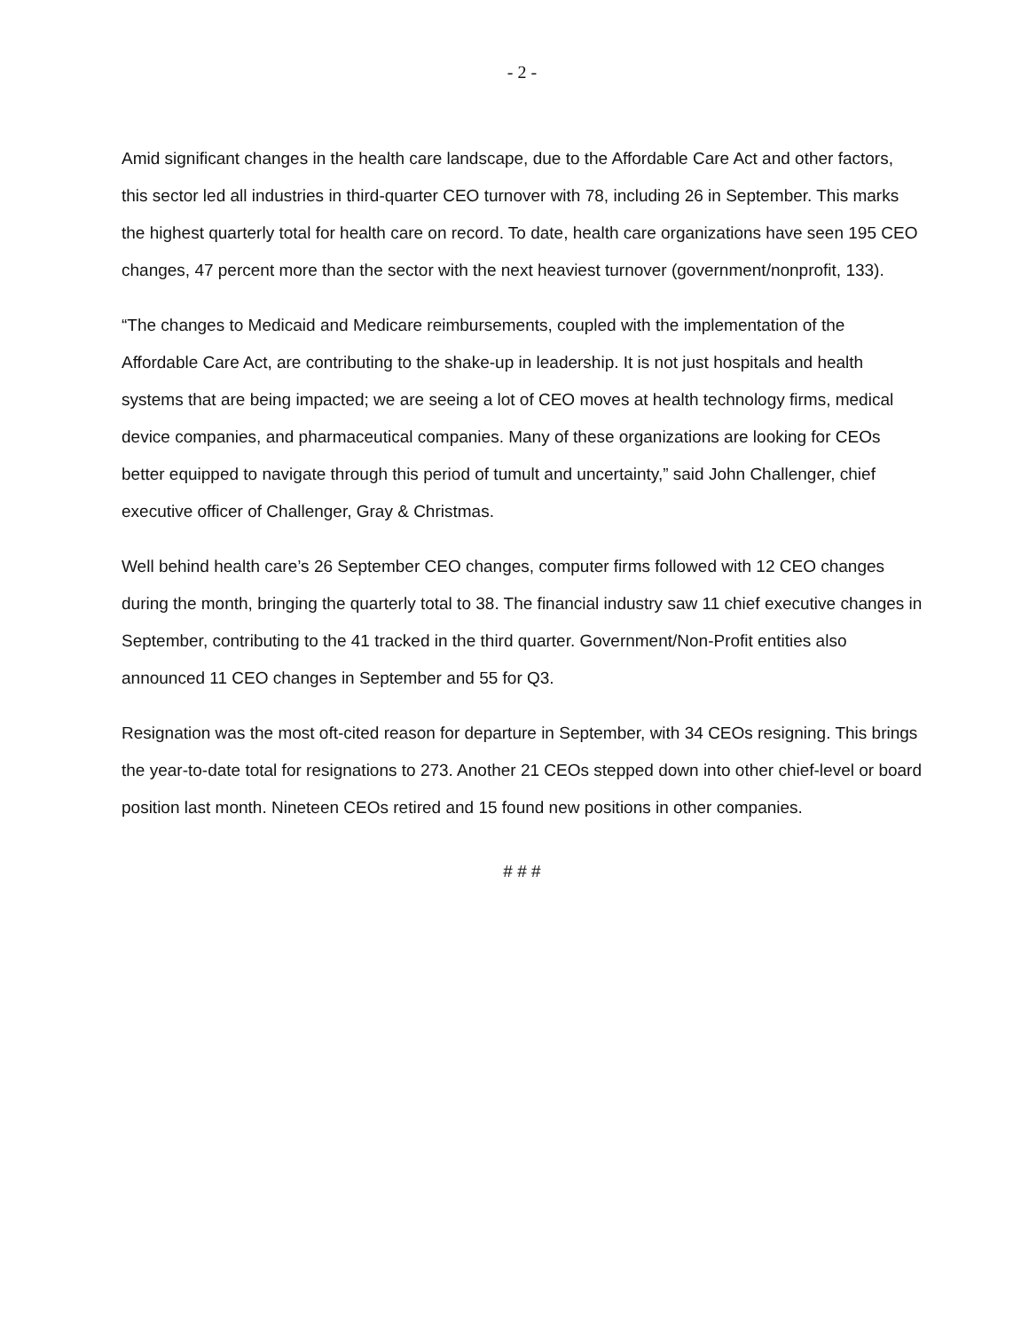- 2 -
Amid significant changes in the health care landscape, due to the Affordable Care Act and other factors, this sector led all industries in third-quarter CEO turnover with 78, including 26 in September. This marks the highest quarterly total for health care on record. To date, health care organizations have seen 195 CEO changes, 47 percent more than the sector with the next heaviest turnover (government/nonprofit, 133).
“The changes to Medicaid and Medicare reimbursements, coupled with the implementation of the Affordable Care Act, are contributing to the shake-up in leadership. It is not just hospitals and health systems that are being impacted; we are seeing a lot of CEO moves at health technology firms, medical device companies, and pharmaceutical companies. Many of these organizations are looking for CEOs better equipped to navigate through this period of tumult and uncertainty,” said John Challenger, chief executive officer of Challenger, Gray & Christmas.
Well behind health care’s 26 September CEO changes, computer firms followed with 12 CEO changes during the month, bringing the quarterly total to 38. The financial industry saw 11 chief executive changes in September, contributing to the 41 tracked in the third quarter. Government/Non-Profit entities also announced 11 CEO changes in September and 55 for Q3.
Resignation was the most oft-cited reason for departure in September, with 34 CEOs resigning. This brings the year-to-date total for resignations to 273. Another 21 CEOs stepped down into other chief-level or board position last month. Nineteen CEOs retired and 15 found new positions in other companies.
# # #